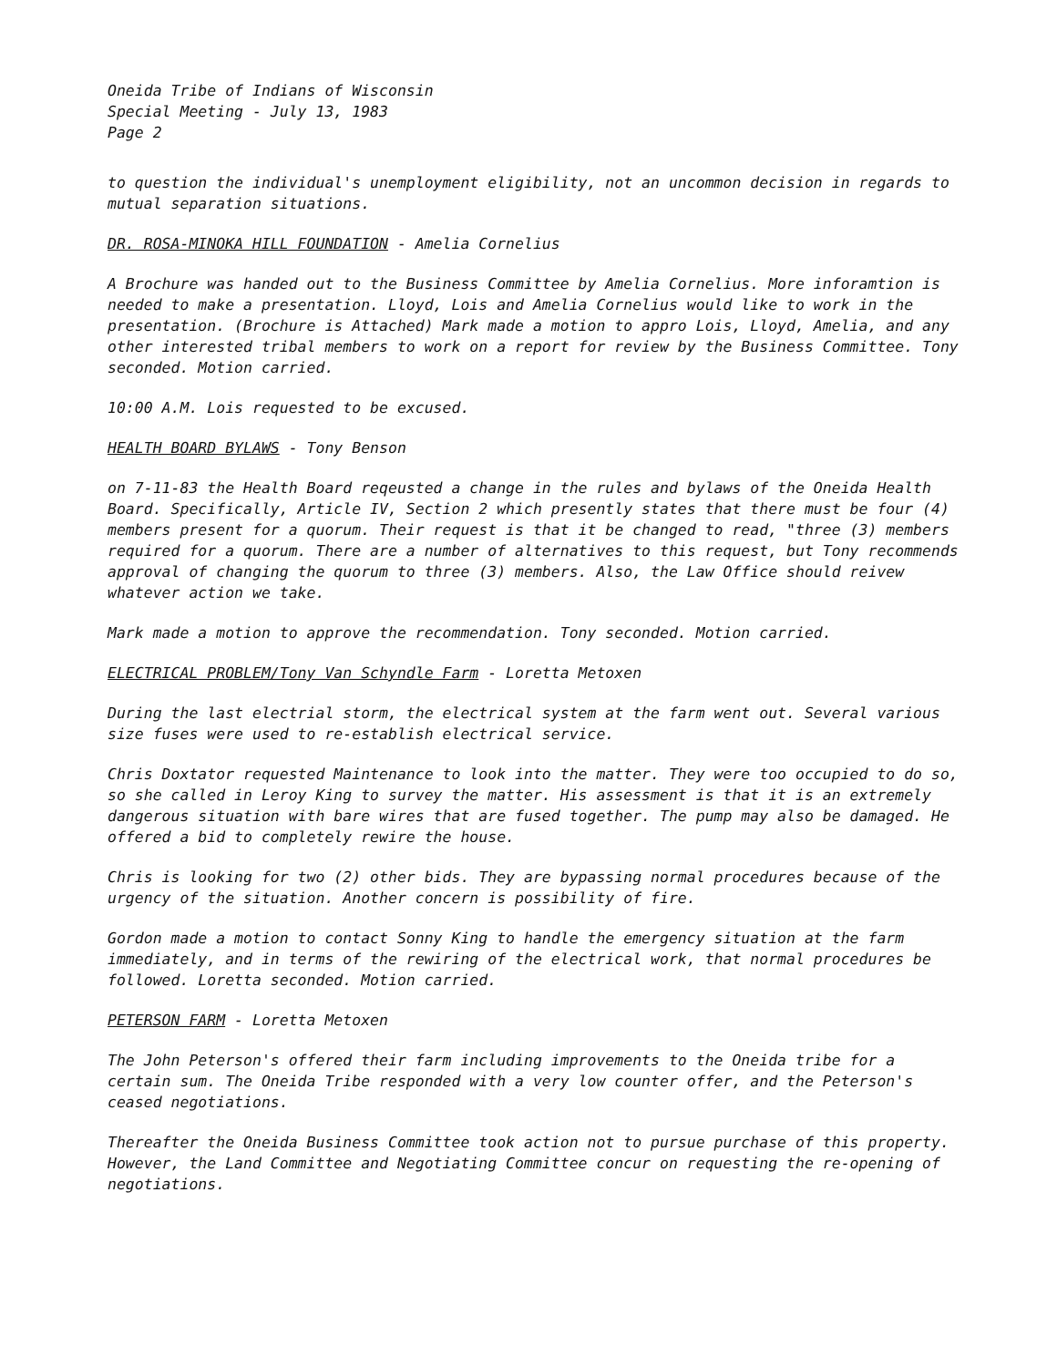Oneida Tribe of Indians of Wisconsin
Special Meeting - July 13, 1983
Page 2
to question the individual's unemployment eligibility, not an uncommon decision in regards to mutual separation situations.
DR. ROSA-MINOKA HILL FOUNDATION - Amelia Cornelius
A Brochure was handed out to the Business Committee by Amelia Cornelius. More inforamtion is needed to make a presentation. Lloyd, Lois and Amelia Cornelius would like to work in the presentation. (Brochure is Attached) Mark made a motion to appro Lois, Lloyd, Amelia, and any other interested tribal members to work on a report for review by the Business Committee. Tony seconded. Motion carried.
10:00 A.M. Lois requested to be excused.
HEALTH BOARD BYLAWS - Tony Benson
on 7-11-83 the Health Board reqeusted a change in the rules and bylaws of the Oneida Health Board. Specifically, Article IV, Section 2 which presently states that there must be four (4) members present for a quorum. Their request is that it be changed to read, "three (3) members required for a quorum. There are a number of alternatives to this request, but Tony recommends approval of changing the quorum to three (3) members. Also, the Law Office should reivew whatever action we take.
Mark made a motion to approve the recommendation. Tony seconded. Motion carried.
ELECTRICAL PROBLEM/Tony Van Schyndle Farm - Loretta Metoxen
During the last electrial storm, the electrical system at the farm went out. Several various size fuses were used to re-establish electrical service.
Chris Doxtator requested Maintenance to look into the matter. They were too occupied to do so, so she called in Leroy King to survey the matter. His assessment is that it is an extremely dangerous situation with bare wires that are fused together. The pump may also be damaged. He offered a bid to completely rewire the house.
Chris is looking for two (2) other bids. They are bypassing normal procedures because of the urgency of the situation. Another concern is possibility of fire.
Gordon made a motion to contact Sonny King to handle the emergency situation at the farm immediately, and in terms of the rewiring of the electrical work, that normal procedures be followed. Loretta seconded. Motion carried.
PETERSON FARM - Loretta Metoxen
The John Peterson's offered their farm including improvements to the Oneida tribe for a certain sum. The Oneida Tribe responded with a very low counter offer, and the Peterson's ceased negotiations.
Thereafter the Oneida Business Committee took action not to pursue purchase of this property. However, the Land Committee and Negotiating Committee concur on requesting the re-opening of negotiations.